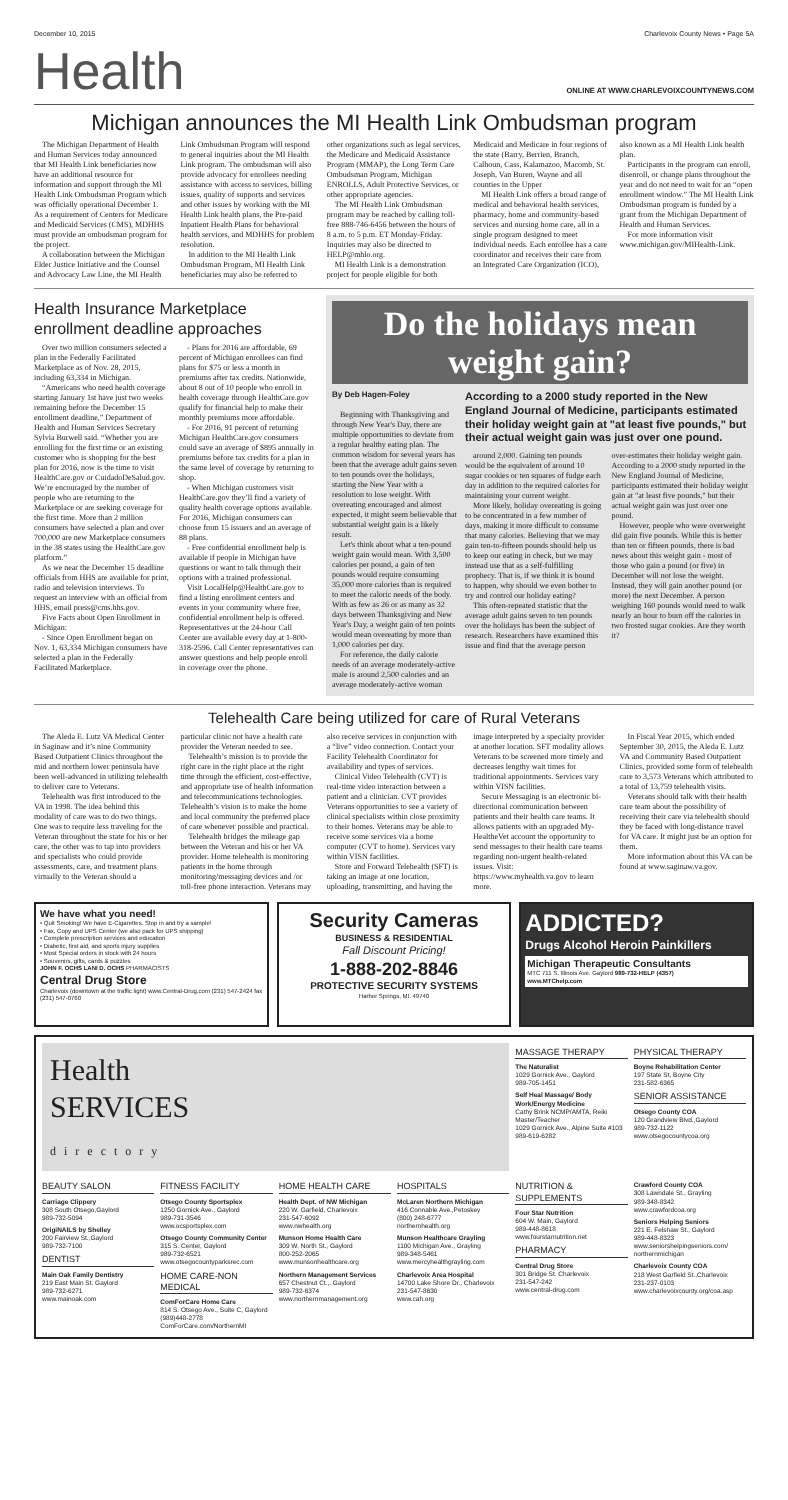December 10, 2015 Charlevoix County News • Page 5A
Health
ONLINE AT WWW.CHARLEVOIXCOUNTYNEWS.COM
Michigan announces the MI Health Link Ombudsman program
The Michigan Department of Health and Human Services today announced that MI Health Link beneficiaries now have an additional resource for information and support through the MI Health Link Ombudsman Program which was officially operational December 1. As a requirement of Centers for Medicare and Medicaid Services (CMS), MDHHS must provide an ombudsman program for the project.
A collaboration between the Michigan Elder Justice Initiative and the Counsel and Advocacy Law Line, the MI Health Link Ombudsman Program will respond to general inquiries about the MI Health Link program. The ombudsman will also provide advocacy for enrollees needing assistance with access to services, billing issues, quality of supports and services and other issues by working with the MI Health Link health plans, the Pre-paid Inpatient Health Plans for behavioral health services, and MDHHS for problem resolution.
In addition to the MI Health Link Ombudsman Program, MI Health Link beneficiaries may also be referred to other organizations such as legal services, the Medicare and Medicaid Assistance Program (MMAP), the Long Term Care Ombudsman Program, Michigan ENROLLS, Adult Protective Services, or other appropriate agencies.
The MI Health Link Ombudsman program may be reached by calling toll-free 888-746-6456 between the hours of 8 a.m. to 5 p.m. ET Monday-Friday. Inquiries may also be directed to HELP@mhlo.org.
MI Health Link is a demonstration project for people eligible for both Medicaid and Medicare in four regions of the state (Barry, Berrien, Branch, Calhoun, Cass, Kalamazoo, Macomb, St. Joseph, Van Buren, Wayne and all counties in the Upper
MI Health Link offers a broad range of medical and behavioral health services, pharmacy, home and community-based services and nursing home care, all in a single program designed to meet individual needs. Each enrollee has a care coordinator and receives their care from an Integrated Care Organization (ICO), also known as a MI Health Link health plan.
Participants in the program can enroll, disenroll, or change plans throughout the year and do not need to wait for an “open enrollment window.” The MI Health Link Ombudsman program is funded by a grant from the Michigan Department of Health and Human Services.
For more information visit www.michigan.gov/MIHealth-Link.
Health Insurance Marketplace enrollment deadline approaches
Over two million consumers selected a plan in the Federally Facilitated Marketplace as of Nov. 28, 2015, including 63,334 in Michigan.
“Americans who need health coverage starting January 1st have just two weeks remaining before the December 15 enrollment deadline,” Department of Health and Human Services Secretary Sylvia Burwell said. “Whether you are enrolling for the first time or an existing customer who is shopping for the best plan for 2016, now is the time to visit HealthCare.gov or CuidadoDeSalud.gov. We’re encouraged by the number of people who are returning to the Marketplace or are seeking coverage for the first time. More than 2 million consumers have selected a plan and over 700,000 are new Marketplace consumers in the 38 states using the HealthCare.gov platform.”
As we near the December 15 deadline officials from HHS are available for print, radio and television interviews. To request an interview with an official from HHS, email press@cms.hhs.gov.
Five Facts about Open Enrollment in Michigan:
- Since Open Enrollment began on Nov. 1, 63,334 Michigan consumers have selected a plan in the Federally Facilitated Marketplace.
- Plans for 2016 are affordable, 69 percent of Michigan enrollees can find plans for $75 or less a month in premiums after tax credits. Nationwide, about 8 out of 10 people who enroll in health coverage through HealthCare.gov qualify for financial help to make their monthly premiums more affordable.
- For 2016, 91 percent of returning Michigan HealthCare.gov consumers could save an average of $895 annually in premiums before tax credits for a plan in the same level of coverage by returning to shop.
- When Michigan customers visit HealthCare.gov they’ll find a variety of quality health coverage options available. For 2016, Michigan consumers can choose from 15 issuers and an average of 88 plans.
- Free confidential enrollment help is available if people in Michigan have questions or want to talk through their options with a trained professional.
Visit LocalHelp@HealthCare.gov to find a listing enrollment centers and events in your community where free, confidential enrollment help is offered. Representatives at the 24-hour Call Center are available every day at 1-800-318-2596. Call Center representatives can answer questions and help people enroll in coverage over the phone.
Do the holidays mean weight gain?
By Deb Hagen-Foley
Beginning with Thanksgiving and through New Year's Day, there are multiple opportunities to deviate from a regular healthy eating plan. The common wisdom for several years has been that the average adult gains seven to ten pounds over the holidays, starting the New Year with a resolution to lose weight. With overeating encouraged and almost expected, it might seem believable that substantial weight gain is a likely result.
Let's think about what a ten-pound weight gain would mean. With 3,500 calories per pound, a gain of ten pounds would require consuming 35,000 more calories than is required to meet the caloric needs of the body. With as few as 26 or as many as 32 days between Thanksgiving and New Year's Day, a weight gain of ten points would mean overeating by more than 1,000 calories per day.
For reference, the daily calorie needs of an average moderately-active male is around 2,500 calories and an average moderately-active woman
According to a 2000 study reported in the New England Journal of Medicine, participants estimated their holiday weight gain at "at least five pounds," but their actual weight gain was just over one pound.
around 2,000. Gaining ten pounds would be the equivalent of around 10 sugar cookies or ten squares of fudge each day in addition to the required calories for maintaining your current weight.
More likely, holiday overeating is going to be concentrated in a few number of days, making it more difficult to consume that many calories. Believing that we may gain ten-to-fifteen pounds should help us to keep our eating in check, but we may instead use that as a self-fulfilling prophecy. That is, if we think it is bound to happen, why should we even bother to try and control our holiday eating?
This often-repeated statistic that the average adult gains seven to ten pounds over the holidays has been the subject of research. Researchers have examined this issue and find that the average person over-estimates their holiday weight gain. According to a 2000 study reported in the New England Journal of Medicine, participants estimated their holiday weight gain at "at least five pounds," but their actual weight gain was just over one pound.
However, people who were overweight did gain five pounds. While this is better than ten or fifteen pounds, there is bad news about this weight gain - most of those who gain a pound (or five) in December will not lose the weight. Instead, they will gain another pound (or more) the next December. A person weighing 160 pounds would need to walk nearly an hour to burn off the calories in two frosted sugar cookies. Are they worth it?
Telehealth Care being utilized for care of Rural Veterans
The Aleda E. Lutz VA Medical Center in Saginaw and it’s nine Community Based Outpatient Clinics throughout the mid and northern lower peninsula have been well-advanced in utilizing telehealth to deliver care to Veterans.
Telehealth was first introduced to the VA in 1998. The idea behind this modality of care was to do two things. One was to require less traveling for the Veteran throughout the state for his or her care, the other was to tap into providers and specialists who could provide assessments, care, and treatment plans virtually to the Veteran should a particular clinic not have a health care provider the Veteran needed to see.
Telehealth’s mission is to provide the right care in the right place at the right time through the efficient, cost-effective, and appropriate use of health information and telecommunications technologies. Telehealth’s vision is to make the home and local community the preferred place of care whenever possible and practical.
Telehealth bridges the mileage gap between the Veteran and his or her VA provider. Home telehealth is monitoring patients in the home through monitoring/messaging devices and /or toll-free phone interaction. Veterans may also receive services in conjunction with a “live” video connection. Contact your Facility Telehealth Coordinator for availability and types of services.
Clinical Video Telehealth (CVT) is real-time video interaction between a patient and a clinician. CVT provides Veterans opportunities to see a variety of clinical specialists within close proximity to their homes. Veterans may be able to receive some services via a home computer (CVT to home). Services vary within VISN facilities.
Store and Forward Telehealth (SFT) is taking an image at one location, uploading, transmitting, and having the image interpreted by a specialty provider at another location. SFT modality allows Veterans to be screened more timely and decreases lengthy wait times for traditional appointments. Services vary within VISN facilities.
Secure Messaging is an electronic bi-directional communication between patients and their health care teams. It allows patients with an upgraded My-HealtheVet account the opportunity to send messages to their health care teams regarding non-urgent health-related issues. Visit: https://www.myhealth.va.gov to learn more.
In Fiscal Year 2015, which ended September 30, 2015, the Aleda E. Lutz VA and Community Based Outpatient Clinics, provided some form of telehealth care to 3,573 Veterans which attributed to a total of 13,759 telehealth visits.
Veterans should talk with their health care team about the possibility of receiving their care via telehealth should they be faced with long-distance travel for VA care. It might just be an option for them.
More information about this VA can be found at www.saginaw.va.gov.
We have what you need!
• Quit Smoking! We have E-Cigarettes. Stop in and try a sample!
• Fax, Copy and UPS Center (we also pack for UPS shipping)
• Complete prescription services and education
• Diabetic, first aid, and sports injury supplies
• Most Special orders in stock with 24 hours
• Souvenirs, gifts, cards & puzzles
JOHN F. OCHS LANI D. OCHS PHARMACISTS
Central Drug Store
Charlevoix (downtown at the traffic light) www.Central-Drug.com (231) 547-2424 fax (231) 547-0760
Security Cameras
BUSINESS & RESIDENTIAL
Fall Discount Pricing!
1-888-202-8846
PROTECTIVE SECURITY SYSTEMS
Harbor Springs, MI. 49740
ADDICTED?
Drugs Alcohol Heroin Painkillers
Michigan Therapeutic Consultants
MTC 711 S. Illinois Ave. Gaylord 989-732-HELP (4357)
www.MTChelp.com
Health
SERVICES
directory
MASSAGE THERAPY
The Naturalist
1029 Gornick Ave., Gaylord
989-705-1451
Self Heal Massage/ Body Work/Energy Medicine
Cathy Brink NCMP/AMTA, Reiki Master/Teacher
1029 Gornick Ave., Alpine Suite #103
989-619-6282
PHYSICAL THERAPY
Boyne Rehabilitation Center
197 State St, Boyne City
231-582-6365
SENIOR ASSISTANCE
Otsego County COA
120 Grandview Blvd.,Gaylord
989-732-1122
www.otsegocountycoa.org
BEAUTY SALON
Carriage Clippery
308 South Otsego,Gaylord
989-732-5094
OrigiNAILS by Shelley
200 Fairview St.,Gaylord
989-732-7100
DENTIST
Main Oak Family Dentistry
219 East Main St. Gaylord
989-732-6271
www.mainoak.com
FITNESS FACILITY
Otsego County Sportsplex
1250 Gornick Ave., Gaylord
989-731-3546
www.ocsportsplex.com
Otsego County Community Center
315 S. Center, Gaylord
989-732-6521
www.otsegocountyparksrec.com
HOME CARE-NON MEDICAL
ComForCare Home Care
814 S. Otsego Ave., Suite C, Gaylord
(989)448-2778
ComForCare.com/NorthernMI
HOME HEALTH CARE
Health Dept. of NW Michigan
220 W. Garfield, Charlevoix
231-547-6092
www.nwhealth.org
Munson Home Health Care
309 W. North St., Gaylord
800-252-2065
www.munsonhealthcare.org
Northern Management Services
657 Chestnut Ct.,. Gaylord
989-732-6374
www.northernmanagement.org
HOSPITALS
McLaren Northern Michigan
416 Connable Ave.,Petoskey
(800) 248-6777
northernhealth.org
Munson Healthcare Grayling
1100 Michigan Ave., Grayling
989-348-5461
www.mercyhealthgrayling.com
Charlevoix Area Hospital
14700 Lake Shore Dr., Charlevoix
231-547-8630
www.cah.org
NUTRITION & SUPPLEMENTS
Four Star Nutrition
604 W. Main, Gaylord
989-448-8618
www.fourstarnutrition.net
PHARMACY
Central Drug Store
301 Bridge St. Charlevoix
231-547-242
www.central-drug.com
Crawford County COA
308 Lawndale St., Grayling
989-348-8342
www.crawfordcoa.org
Seniors Helping Seniors
221 E. Felshaw St., Gaylord
989-448-8323
www.seniorshelpingseniors.com/ northernmichigan
Charlevoix County COA
218 West Garfield St.,Charlevoix
231-237-0103
www.charlevoixcounty.org/coa.asp